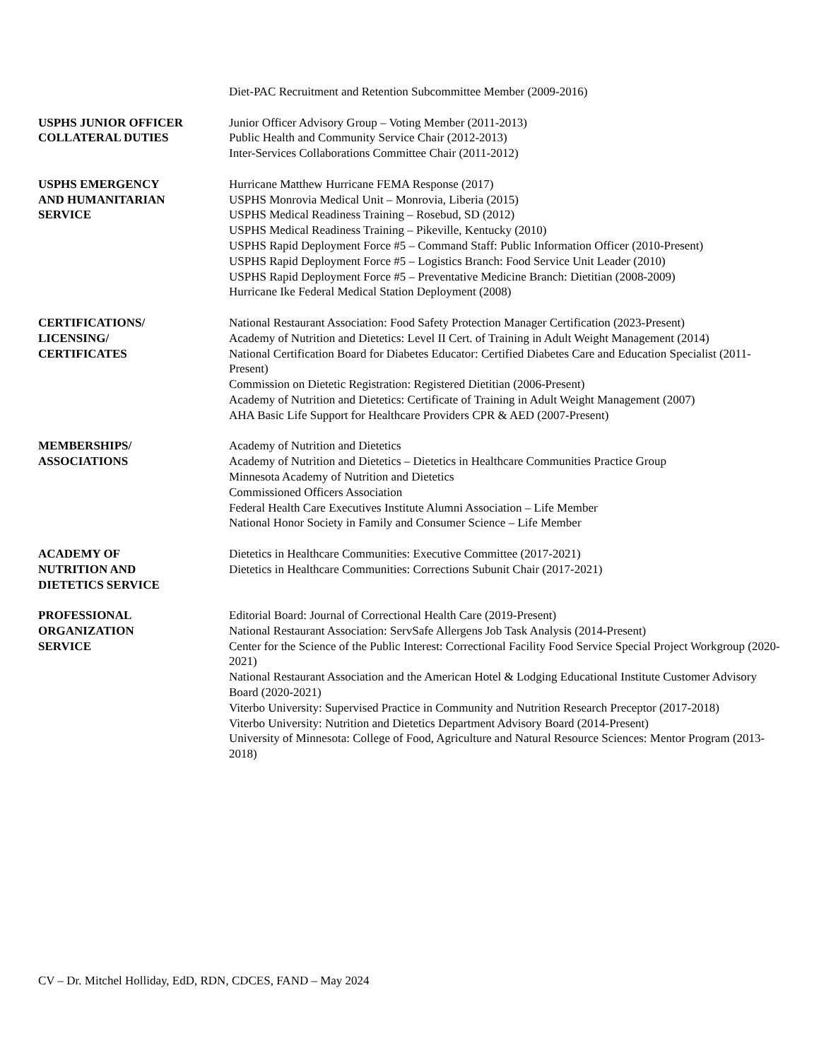Diet-PAC Recruitment and Retention Subcommittee Member (2009-2016)
USPHS JUNIOR OFFICER
COLLATERAL DUTIES
Junior Officer Advisory Group – Voting Member (2011-2013)
Public Health and Community Service Chair (2012-2013)
Inter-Services Collaborations Committee Chair (2011-2012)
USPHS EMERGENCY
AND HUMANITARIAN
SERVICE
Hurricane Matthew Hurricane FEMA Response (2017)
USPHS Monrovia Medical Unit – Monrovia, Liberia (2015)
USPHS Medical Readiness Training – Rosebud, SD (2012)
USPHS Medical Readiness Training – Pikeville, Kentucky (2010)
USPHS Rapid Deployment Force #5 – Command Staff: Public Information Officer (2010-Present)
USPHS Rapid Deployment Force #5 – Logistics Branch: Food Service Unit Leader (2010)
USPHS Rapid Deployment Force #5 – Preventative Medicine Branch: Dietitian (2008-2009)
Hurricane Ike Federal Medical Station Deployment (2008)
CERTIFICATIONS/
LICENSING/
CERTIFICATES
National Restaurant Association: Food Safety Protection Manager Certification (2023-Present)
Academy of Nutrition and Dietetics: Level II Cert. of Training in Adult Weight Management (2014)
National Certification Board for Diabetes Educator: Certified Diabetes Care and Education Specialist (2011-Present)
Commission on Dietetic Registration: Registered Dietitian (2006-Present)
Academy of Nutrition and Dietetics: Certificate of Training in Adult Weight Management (2007)
AHA Basic Life Support for Healthcare Providers CPR & AED (2007-Present)
MEMBERSHIPS/
ASSOCIATIONS
Academy of Nutrition and Dietetics
Academy of Nutrition and Dietetics – Dietetics in Healthcare Communities Practice Group
Minnesota Academy of Nutrition and Dietetics
Commissioned Officers Association
Federal Health Care Executives Institute Alumni Association – Life Member
National Honor Society in Family and Consumer Science – Life Member
ACADEMY OF
NUTRITION AND
DIETETICS SERVICE
Dietetics in Healthcare Communities: Executive Committee (2017-2021)
Dietetics in Healthcare Communities: Corrections Subunit Chair (2017-2021)
PROFESSIONAL
ORGANIZATION
SERVICE
Editorial Board: Journal of Correctional Health Care (2019-Present)
National Restaurant Association: ServSafe Allergens Job Task Analysis (2014-Present)
Center for the Science of the Public Interest: Correctional Facility Food Service Special Project Workgroup (2020-2021)
National Restaurant Association and the American Hotel & Lodging Educational Institute Customer Advisory Board (2020-2021)
Viterbo University: Supervised Practice in Community and Nutrition Research Preceptor (2017-2018)
Viterbo University: Nutrition and Dietetics Department Advisory Board (2014-Present)
University of Minnesota: College of Food, Agriculture and Natural Resource Sciences: Mentor Program (2013-2018)
CV – Dr. Mitchel Holliday, EdD, RDN, CDCES, FAND – May 2024